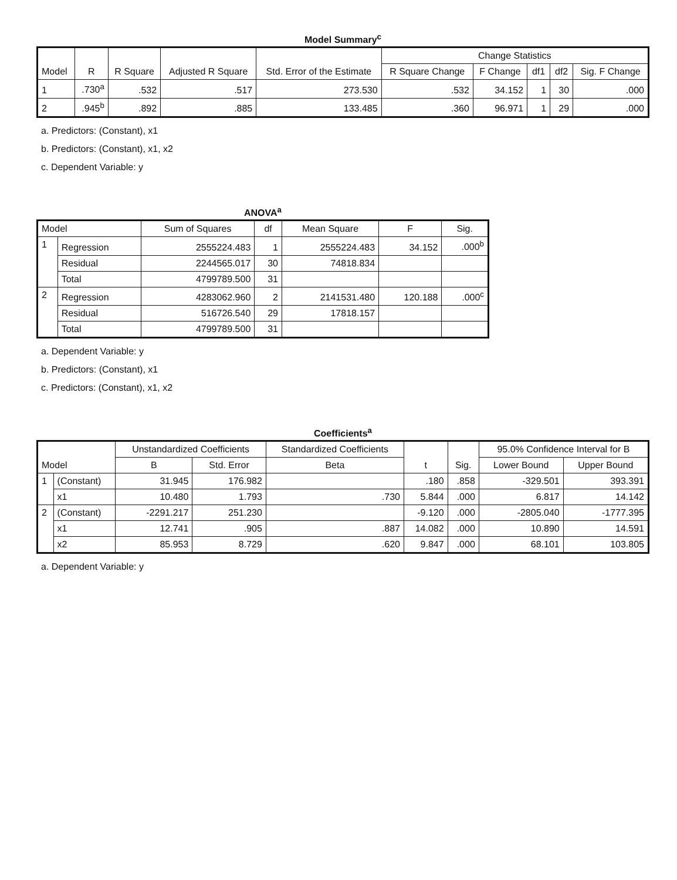Model Summary<sup>c</sup>
| Model | R | R Square | Adjusted R Square | Std. Error of the Estimate | Change Statistics | | | | |
| --- | --- | --- | --- | --- | --- | --- | --- | --- | --- |
| | | | | | R Square Change | F Change | df1 | df2 | Sig. F Change |
| 1 | .730<sup>a</sup> | .532 | .517 | 273.530 | .532 | 34.152 | 1 | 30 | .000 |
| 2 | .945<sup>b</sup> | .892 | .885 | 133.485 | .360 | 96.971 | 1 | 29 | .000 |
a. Predictors: (Constant), x1
b. Predictors: (Constant), x1, x2
c. Dependent Variable: y
ANOVA<sup>a</sup>
| Model | | Sum of Squares | df | Mean Square | F | Sig. |
| --- | --- | --- | --- | --- | --- | --- |
| 1 | Regression | 2555224.483 | 1 | 2555224.483 | 34.152 | .000<sup>b</sup> |
| | Residual | 2244565.017 | 30 | 74818.834 | | |
| | Total | 4799789.500 | 31 | | | |
| 2 | Regression | 4283062.960 | 2 | 2141531.480 | 120.188 | .000<sup>c</sup> |
| | Residual | 516726.540 | 29 | 17818.157 | | |
| | Total | 4799789.500 | 31 | | | |
a. Dependent Variable: y
b. Predictors: (Constant), x1
c. Predictors: (Constant), x1, x2
Coefficients<sup>a</sup>
| Model | | Unstandardized Coefficients | | Standardized Coefficients | t | Sig. | 95.0% Confidence Interval for B | |
| --- | --- | --- | --- | --- | --- | --- | --- | --- |
| | | B | Std. Error | Beta | | | Lower Bound | Upper Bound |
| 1 | (Constant) | 31.945 | 176.982 | | .180 | .858 | -329.501 | 393.391 |
| | x1 | 10.480 | 1.793 | .730 | 5.844 | .000 | 6.817 | 14.142 |
| 2 | (Constant) | -2291.217 | 251.230 | | -9.120 | .000 | -2805.040 | -1777.395 |
| | x1 | 12.741 | .905 | .887 | 14.082 | .000 | 10.890 | 14.591 |
| | x2 | 85.953 | 8.729 | .620 | 9.847 | .000 | 68.101 | 103.805 |
a. Dependent Variable: y